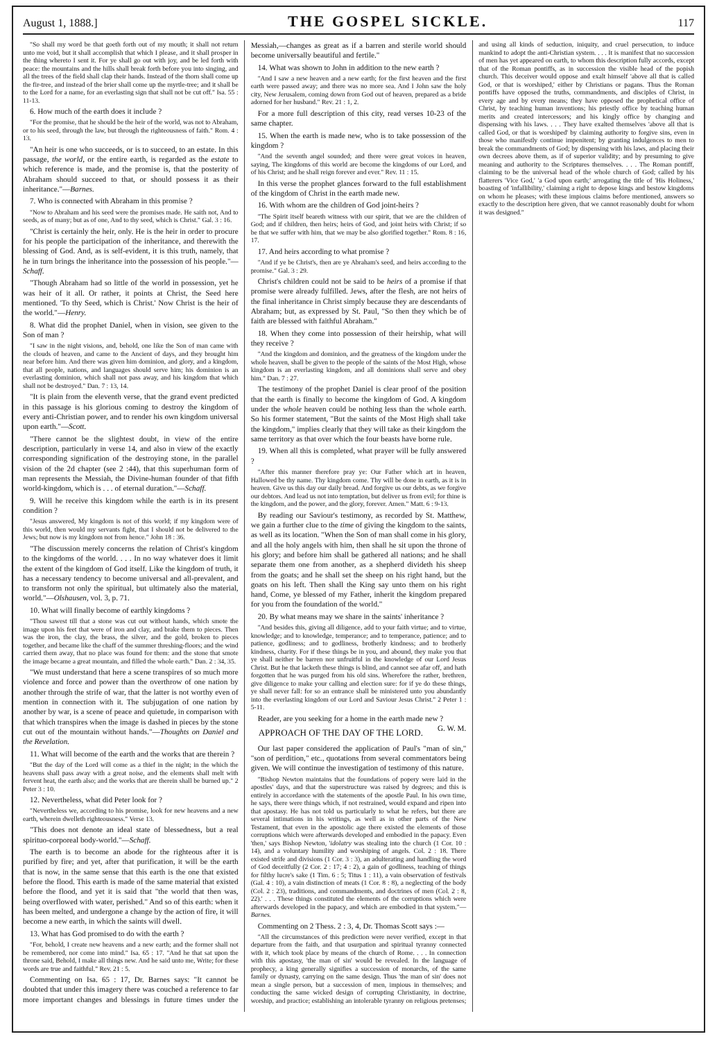August 1, 1888.] THE GOSPEL SICKLE. 117
"So shall my word be that goeth forth out of my mouth; it shall not return unto me void, but it shall accomplish that which I please, and it shall prosper in the thing whereto I sent it. For ye shall go out with joy, and be led forth with peace: the mountains and the hills shall break forth before you into singing, and all the trees of the field shall clap their hands. Instead of the thorn shall come up the fir-tree, and instead of the brier shall come up the myrtle-tree; and it shall be to the Lord for a name, for an everlasting sign that shall not be cut off." Isa. 55 : 11-13.
6. How much of the earth does it include ?
"For the promise, that he should be the heir of the world, was not to Abraham, or to his seed, through the law, but through the righteousness of faith." Rom. 4 : 13.
"An heir is one who succeeds, or is to succeed, to an estate. In this passage, the world, or the entire earth, is regarded as the estate to which reference is made, and the promise is, that the posterity of Abraham should succeed to that, or should possess it as their inheritance."—Barnes.
7. Who is connected with Abraham in this promise ?
"Now to Abraham and his seed were the promises made. He saith not, And to seeds, as of many; but as of one, And to thy seed, which is Christ." Gal. 3 : 16.
"Christ is certainly the heir, only. He is the heir in order to procure for his people the participation of the inheritance, and therewith the blessing of God. And, as is self-evident, it is this truth, namely, that he in turn brings the inheritance into the possession of his people."—Schaff.
"Though Abraham had so little of the world in possession, yet he was heir of it all. Or rather, it points at Christ, the Seed here mentioned. 'To thy Seed, which is Christ.' Now Christ is the heir of the world."—Henry.
8. What did the prophet Daniel, when in vision, see given to the Son of man ?
"I saw in the night visions, and, behold, one like the Son of man came with the clouds of heaven, and came to the Ancient of days, and they brought him near before him. And there was given him dominion, and glory, and a kingdom, that all people, nations, and languages should serve him; his dominion is an everlasting dominion, which shall not pass away, and his kingdom that which shall not be destroyed." Dan. 7 : 13, 14.
"It is plain from the eleventh verse, that the grand event predicted in this passage is his glorious coming to destroy the kingdom of every anti-Christian power, and to render his own kingdom universal upon earth."—Scott.
"There cannot be the slightest doubt, in view of the entire description, particularly in verse 14, and also in view of the exactly corresponding signification of the destroying stone, in the parallel vision of the 2d chapter (see 2 :44), that this superhuman form of man represents the Messiah, the Divine-human founder of that fifth world-kingdom, which is . . . of eternal duration."—Schaff.
9. Will he receive this kingdom while the earth is in its present condition ?
"Jesus answered, My kingdom is not of this world; if my kingdom were of this world, then would my servants fight, that I should not be delivered to the Jews; but now is my kingdom not from hence." John 18 : 36.
"The discussion merely concerns the relation of Christ's kingdom to the kingdoms of the world. . . . In no way whatever does it limit the extent of the kingdom of God itself. Like the kingdom of truth, it has a necessary tendency to become universal and all-prevalent, and to transform not only the spiritual, but ultimately also the material, world."—Olshausen, vol. 3, p. 71.
10. What will finally become of earthly kingdoms ?
"Thou sawest till that a stone was cut out without hands, which smote the image upon his feet that were of iron and clay, and brake them to pieces. Then was the iron, the clay, the brass, the silver, and the gold, broken to pieces together, and became like the chaff of the summer threshing-floors; and the wind carried them away, that no place was found for them: and the stone that smote the image became a great mountain, and filled the whole earth." Dan. 2 : 34, 35.
"We must understand that here a scene transpires of so much more violence and force and power than the overthrow of one nation by another through the strife of war, that the latter is not worthy even of mention in connection with it. The subjugation of one nation by another by war, is a scene of peace and quietude, in comparison with that which transpires when the image is dashed in pieces by the stone cut out of the mountain without hands."—Thoughts on Daniel and the Revelation.
11. What will become of the earth and the works that are therein ?
"But the day of the Lord will come as a thief in the night; in the which the heavens shall pass away with a great noise, and the elements shall melt with fervent heat, the earth also; and the works that are therein shall be burned up." 2 Peter 3 : 10.
12. Nevertheless, what did Peter look for ?
"Nevertheless we, according to his promise, look for new heavens and a new earth, wherein dwelleth righteousness." Verse 13.
"This does not denote an ideal state of blessedness, but a real spirituo-corporeal body-world."—Schaff.
The earth is to become an abode for the righteous after it is purified by fire; and yet, after that purification, it will be the earth that is now, in the same sense that this earth is the one that existed before the flood. This earth is made of the same material that existed before the flood, and yet it is said that "the world that then was, being overflowed with water, perished." And so of this earth: when it has been melted, and undergone a change by the action of fire, it will become a new earth, in which the saints will dwell.
13. What has God promised to do with the earth ?
"For, behold, I create new heavens and a new earth; and the former shall not be remembered, nor come into mind." Isa. 65 : 17. "And he that sat upon the throne said, Behold, I make all things new. And he said unto me, Write; for these words are true and faithful." Rev. 21 : 5.
Commenting on Isa. 65 : 17, Dr. Barnes says: "It cannot be doubted that under this imagery there was couched a reference to far more important changes and blessings in future times under the Messiah,—changes as great as if a barren and sterile world should become universally beautiful and fertile."
14. What was shown to John in addition to the new earth ?
"And I saw a new heaven and a new earth; for the first heaven and the first earth were passed away; and there was no more sea. And I John saw the holy city, New Jerusalem, coming down from God out of heaven, prepared as a bride adorned for her husband." Rev. 21 : 1, 2.
For a more full description of this city, read verses 10-23 of the same chapter.
15. When the earth is made new, who is to take possession of the kingdom ?
"And the seventh angel sounded; and there were great voices in heaven, saying, The kingdoms of this world are become the kingdoms of our Lord, and of his Christ; and he shall reign forever and ever." Rev. 11 : 15.
In this verse the prophet glances forward to the full establishment of the kingdom of Christ in the earth made new.
16. With whom are the children of God joint-heirs ?
"The Spirit itself beareth witness with our spirit, that we are the children of God; and if children, then heirs; heirs of God, and joint heirs with Christ; if so be that we suffer with him, that we may be also glorified together." Rom. 8 : 16, 17.
17. And heirs according to what promise ?
"And if ye be Christ's, then are ye Abraham's seed, and heirs according to the promise." Gal. 3 : 29.
Christ's children could not be said to be heirs of a promise if that promise were already fulfilled. Jews, after the flesh, are not heirs of the final inheritance in Christ simply because they are descendants of Abraham; but, as expressed by St. Paul, "So then they which be of faith are blessed with faithful Abraham."
18. When they come into possession of their heirship, what will they receive ?
"And the kingdom and dominion, and the greatness of the kingdom under the whole heaven, shall be given to the people of the saints of the Most High, whose kingdom is an everlasting kingdom, and all dominions shall serve and obey him." Dan. 7 : 27.
The testimony of the prophet Daniel is clear proof of the position that the earth is finally to become the kingdom of God. A kingdom under the whole heaven could be nothing less than the whole earth. So his former statement, "But the saints of the Most High shall take the kingdom," implies clearly that they will take as their kingdom the same territory as that over which the four beasts have borne rule.
19. When all this is completed, what prayer will be fully answered ?
"After this manner therefore pray ye: Our Father which art in heaven, Hallowed be thy name. Thy kingdom come. Thy will be done in earth, as it is in heaven. Give us this day our daily bread. And forgive us our debts, as we forgive our debtors. And lead us not into temptation, but deliver us from evil; for thine is the kingdom, and the power, and the glory, forever. Amen." Matt. 6 : 9-13.
By reading our Saviour's testimony, as recorded by St. Matthew, we gain a further clue to the time of giving the kingdom to the saints, as well as its location. "When the Son of man shall come in his glory, and all the holy angels with him, then shall he sit upon the throne of his glory; and before him shall be gathered all nations; and he shall separate them one from another, as a shepherd divideth his sheep from the goats; and he shall set the sheep on his right hand, but the goats on his left. Then shall the King say unto them on his right hand, Come, ye blessed of my Father, inherit the kingdom prepared for you from the foundation of the world."
20. By what means may we share in the saints' inheritance ?
"And besides this, giving all diligence, add to your faith virtue; and to virtue, knowledge; and to knowledge, temperance; and to temperance, patience; and to patience, godliness; and to godliness, brotherly kindness; and to brotherly kindness, charity. For if these things be in you, and abound, they make you that ye shall neither be barren nor unfruitful in the knowledge of our Lord Jesus Christ. But he that lacketh these things is blind, and cannot see afar off, and hath forgotten that he was purged from his old sins. Wherefore the rather, brethren, give diligence to make your calling and election sure: for if ye do these things, ye shall never fall: for so an entrance shall be ministered unto you abundantly into the everlasting kingdom of our Lord and Saviour Jesus Christ." 2 Peter 1 : 5-11.
Reader, are you seeking for a home in the earth made new ? G. W. M.
APPROACH OF THE DAY OF THE LORD.
Our last paper considered the application of Paul's "man of sin," "son of perdition," etc., quotations from several commentators being given. We will continue the investigation of testimony of this nature.
"Bishop Newton maintains that the foundations of popery were laid in the apostles' days, and that the superstructure was raised by degrees; and this is entirely in accordance with the statements of the apostle Paul. In his own time, he says, there were things which, if not restrained, would expand and ripen into that apostasy. He has not told us particularly to what he refers, but there are several intimations in his writings, as well as in other parts of the New Testament, that even in the apostolic age there existed the elements of those corruptions which were afterwards developed and embodied in the papacy. Even 'then,' says Bishop Newton, 'idolatry was stealing into the church (1 Cor. 10 : 14), and a voluntary humility and worshiping of angels. Col. 2 : 18. There existed strife and divisions (1 Cor. 3 : 3), an adulterating and handling the word of God deceitfully (2 Cor. 2 : 17; 4 : 2), a gain of godliness, teaching of things for filthy lucre's sake (1 Tim. 6 : 5; Titus 1 : 11), a vain observation of festivals (Gal. 4 : 10), a vain distinction of meats (1 Cor. 8 : 8), a neglecting of the body (Col. 2 : 23), traditions, and commandments, and doctrines of men (Col. 2 : 8, 22).' . . . These things constituted the elements of the corruptions which were afterwards developed in the papacy, and which are embodied in that system."—Barnes.
Commenting on 2 Thess. 2 : 3, 4, Dr. Thomas Scott says :—
"All the circumstances of this prediction were never verified, except in that departure from the faith, and that usurpation and spiritual tyranny connected with it, which took place by means of the church of Rome. . . . In connection with this apostasy, 'the man of sin' would be revealed. In the language of prophecy, a king generally signifies a succession of monarchs, of the same family or dynasty, carrying on the same design. Thus 'the man of sin' does not mean a single person, but a succession of men, impious in themselves; and conducting the same wicked design of corrupting Christianity, in doctrine, worship, and practice; establishing an intolerable tyranny on religious pretenses; and using all kinds of seduction, iniquity, and cruel persecution, to induce mankind to adopt the anti-Christian system. . . . It is manifest that no succession of men has yet appeared on earth, to whom this description fully accords, except that of the Roman pontiffs, as in succession the visible head of the popish church. This deceiver would oppose and exalt himself 'above all that is called God, or that is worshiped,' either by Christians or pagans. Thus the Roman pontiffs have opposed the truths, commandments, and disciples of Christ, in every age and by every means; they have opposed the prophetical office of Christ, by teaching human inventions; his priestly office by teaching human merits and created intercessors; and his kingly office by changing and dispensing with his laws. . . . They have exalted themselves 'above all that is called God, or that is worshiped' by claiming authority to forgive sins, even in those who manifestly continue impenitent; by granting indulgences to men to break the commandments of God; by dispensing with his laws, and placing their own decrees above them, as if of superior validity; and by presuming to give meaning and authority to the Scriptures themselves. . . . The Roman pontiff, claiming to be the universal head of the whole church of God; called by his flatterers 'Vice God,' 'a God upon earth;' arrogating the title of 'His Holiness,' boasting of 'infallibility,' claiming a right to depose kings and bestow kingdoms on whom he pleases; with these impious claims before mentioned, answers so exactly to the description here given, that we cannot reasonably doubt for whom it was designed."